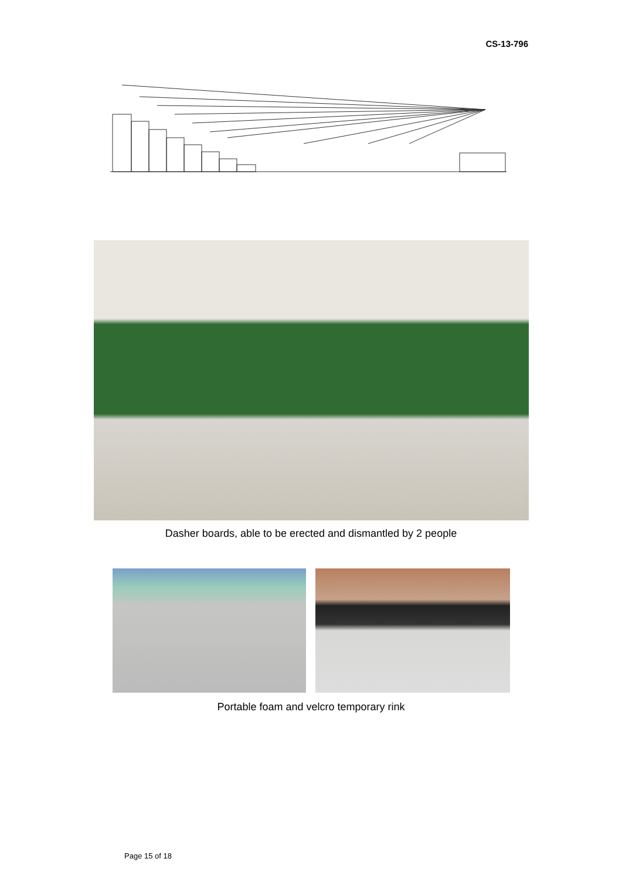CS-13-796
Dasher boards, able to be erected and dismantled by 2 people
Portable foam and velcro temporary rink
Page 15 of 18